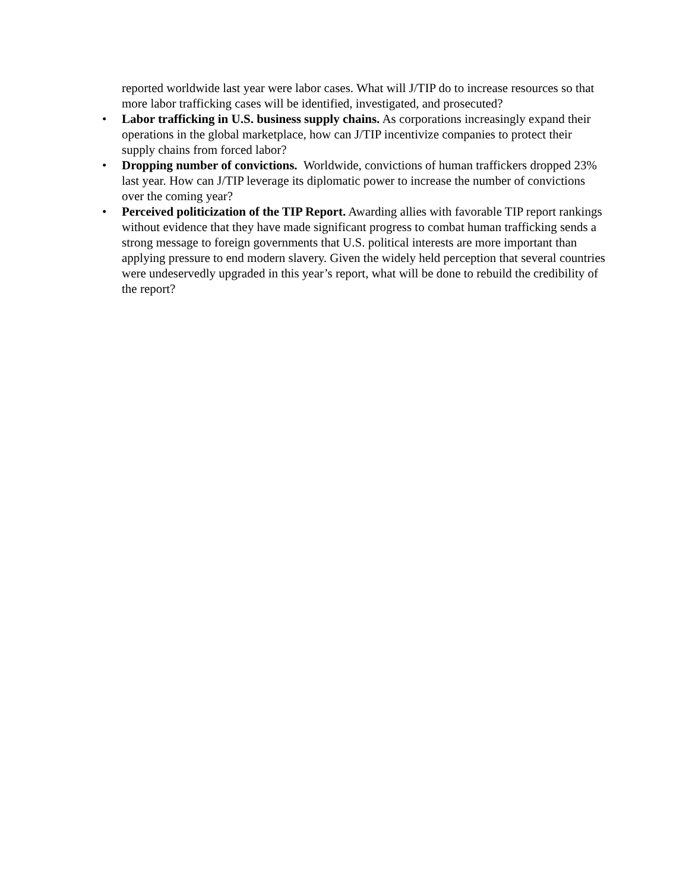reported worldwide last year were labor cases. What will J/TIP do to increase resources so that more labor trafficking cases will be identified, investigated, and prosecuted?
• Labor trafficking in U.S. business supply chains. As corporations increasingly expand their operations in the global marketplace, how can J/TIP incentivize companies to protect their supply chains from forced labor?
• Dropping number of convictions. Worldwide, convictions of human traffickers dropped 23% last year. How can J/TIP leverage its diplomatic power to increase the number of convictions over the coming year?
• Perceived politicization of the TIP Report. Awarding allies with favorable TIP report rankings without evidence that they have made significant progress to combat human trafficking sends a strong message to foreign governments that U.S. political interests are more important than applying pressure to end modern slavery. Given the widely held perception that several countries were undeservedly upgraded in this year’s report, what will be done to rebuild the credibility of the report?